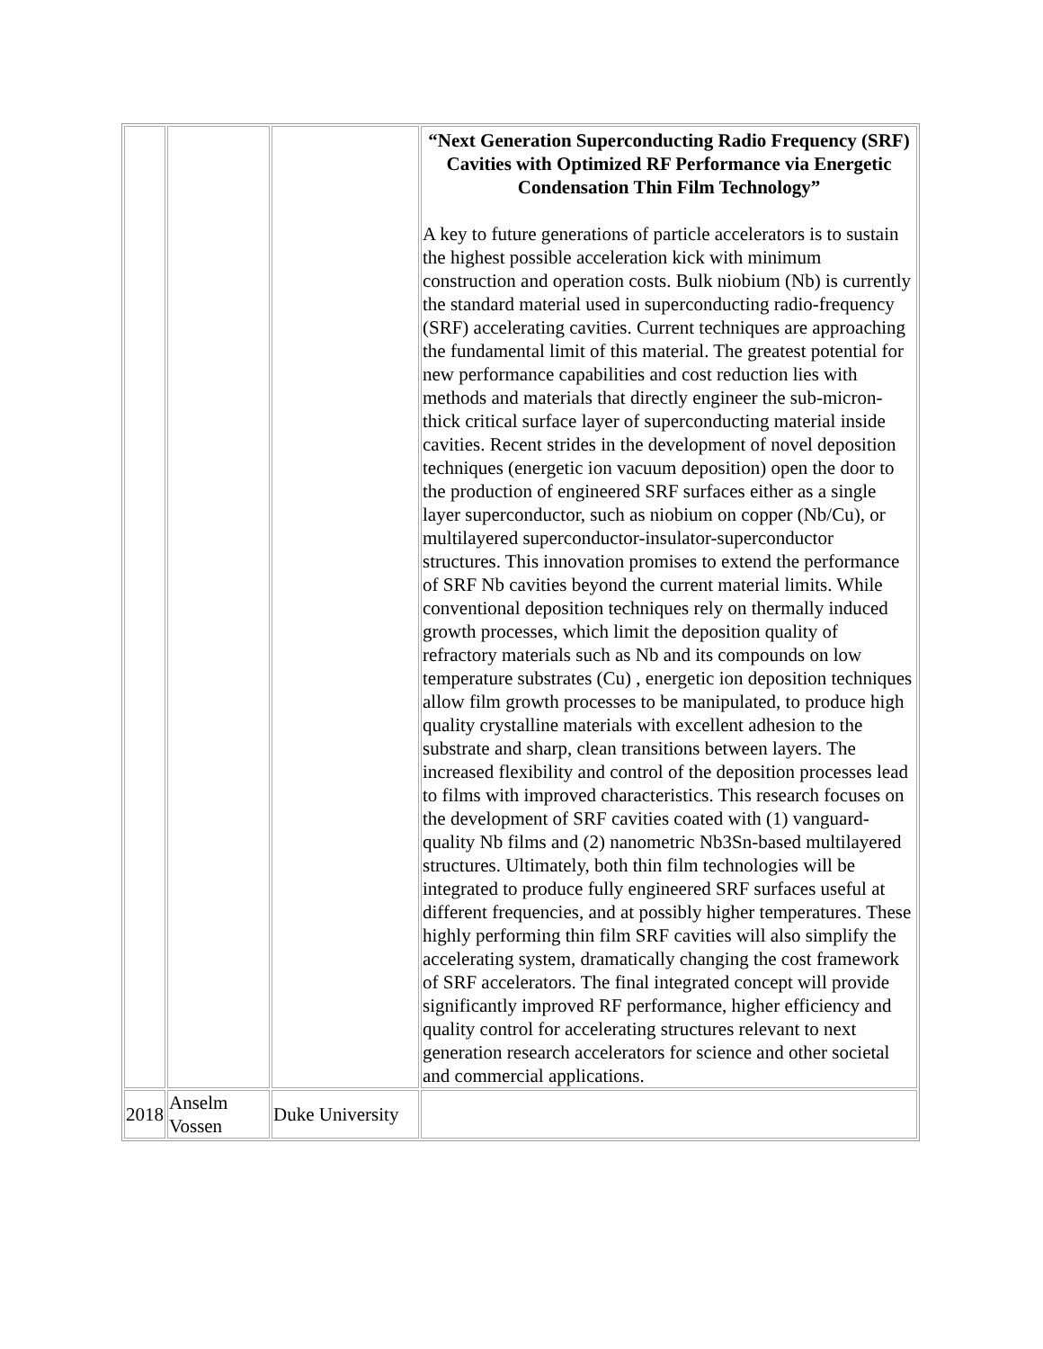| | | | “Next Generation Superconducting Radio Frequency (SRF) Cavities with Optimized RF Performance via Energetic Condensation Thin Film Technology” A key to future generations of particle accelerators is to sustain the highest possible acceleration kick with minimum construction and operation costs. Bulk niobium (Nb) is currently the standard material used in superconducting radio-frequency (SRF) accelerating cavities. Current techniques are approaching the fundamental limit of this material. The greatest potential for new performance capabilities and cost reduction lies with methods and materials that directly engineer the sub-micron-thick critical surface layer of superconducting material inside cavities. Recent strides in the development of novel deposition techniques (energetic ion vacuum deposition) open the door to the production of engineered SRF surfaces either as a single layer superconductor, such as niobium on copper (Nb/Cu), or multilayered superconductor-insulator-superconductor structures. This innovation promises to extend the performance of SRF Nb cavities beyond the current material limits. While conventional deposition techniques rely on thermally induced growth processes, which limit the deposition quality of refractory materials such as Nb and its compounds on low temperature substrates (Cu) , energetic ion deposition techniques allow film growth processes to be manipulated, to produce high quality crystalline materials with excellent adhesion to the substrate and sharp, clean transitions between layers. The increased flexibility and control of the deposition processes lead to films with improved characteristics. This research focuses on the development of SRF cavities coated with (1) vanguard-quality Nb films and (2) nanometric Nb3Sn-based multilayered structures. Ultimately, both thin film technologies will be integrated to produce fully engineered SRF surfaces useful at different frequencies, and at possibly higher temperatures. These highly performing thin film SRF cavities will also simplify the accelerating system, dramatically changing the cost framework of SRF accelerators. The final integrated concept will provide significantly improved RF performance, higher efficiency and quality control for accelerating structures relevant to next generation research accelerators for science and other societal and commercial applications. |
| 2018 | Anselm Vossen | Duke University | |